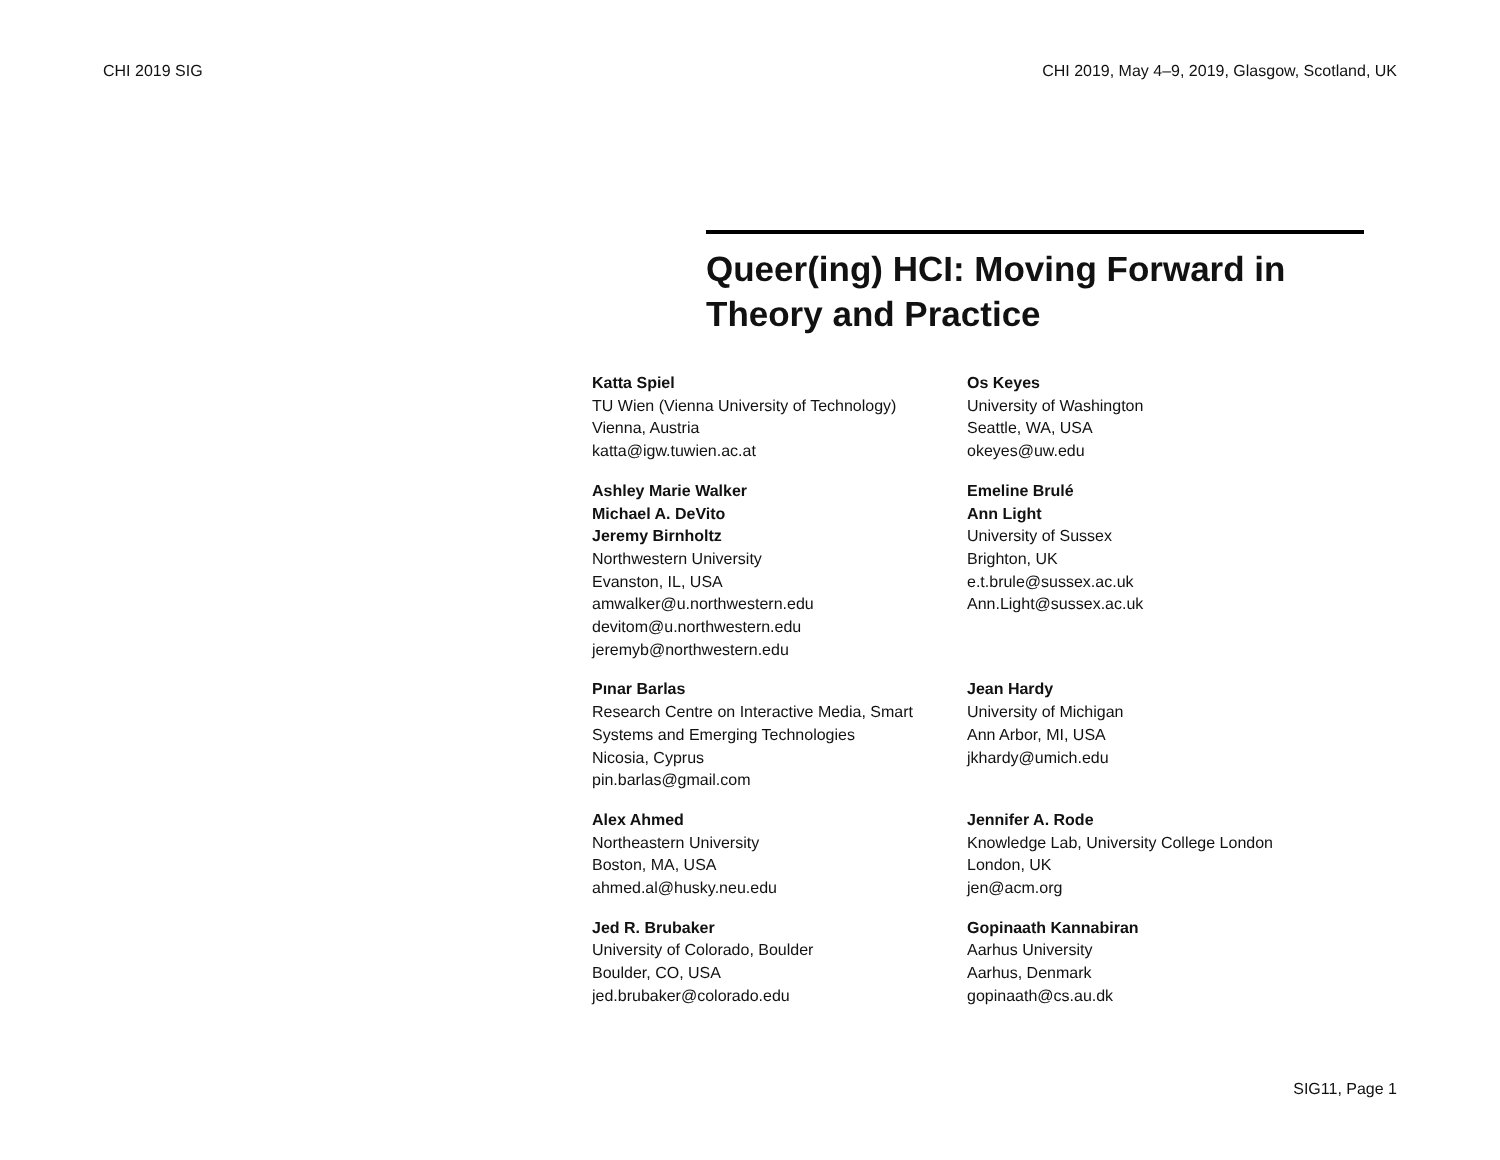CHI 2019 SIG CHI 2019, May 4–9, 2019, Glasgow, Scotland, UK
Queer(ing) HCI: Moving Forward in Theory and Practice
Katta Spiel
TU Wien (Vienna University of Technology)
Vienna, Austria
katta@igw.tuwien.ac.at
Os Keyes
University of Washington
Seattle, WA, USA
okeyes@uw.edu
Ashley Marie Walker
Michael A. DeVito
Jeremy Birnholtz
Northwestern University
Evanston, IL, USA
amwalker@u.northwestern.edu
devitom@u.northwestern.edu
jeremyb@northwestern.edu
Emeline Brulé
Ann Light
University of Sussex
Brighton, UK
e.t.brule@sussex.ac.uk
Ann.Light@sussex.ac.uk
Pınar Barlas
Research Centre on Interactive Media, Smart Systems and Emerging Technologies
Nicosia, Cyprus
pin.barlas@gmail.com
Jean Hardy
University of Michigan
Ann Arbor, MI, USA
jkhardy@umich.edu
Alex Ahmed
Northeastern University
Boston, MA, USA
ahmed.al@husky.neu.edu
Jennifer A. Rode
Knowledge Lab, University College London
London, UK
jen@acm.org
Jed R. Brubaker
University of Colorado, Boulder
Boulder, CO, USA
jed.brubaker@colorado.edu
Gopinaath Kannabiran
Aarhus University
Aarhus, Denmark
gopinaath@cs.au.dk
SIG11, Page 1